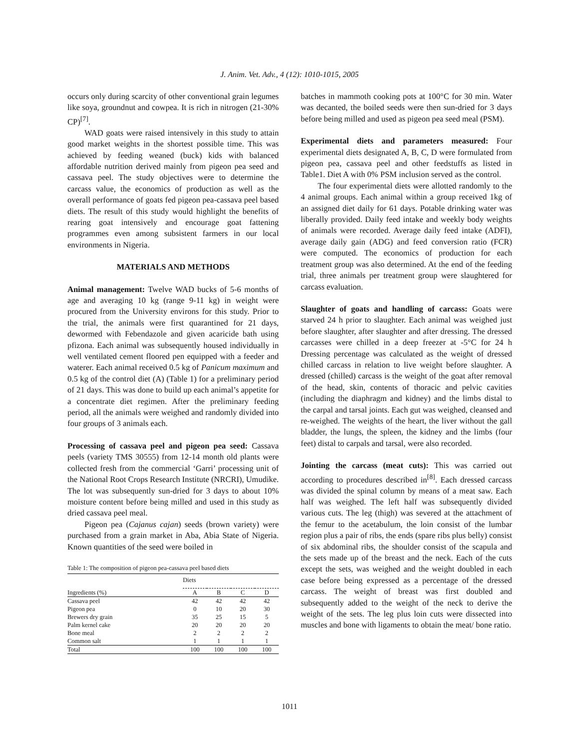J. Anim. Vet. Adv., 4 (12): 1010-1015, 2005
occurs only during scarcity of other conventional grain legumes like soya, groundnut and cowpea. It is rich in nitrogen (21-30% CP)<sup>[7]</sup>.
WAD goats were raised intensively in this study to attain good market weights in the shortest possible time. This was achieved by feeding weaned (buck) kids with balanced affordable nutrition derived mainly from pigeon pea seed and cassava peel. The study objectives were to determine the carcass value, the economics of production as well as the overall performance of goats fed pigeon pea-cassava peel based diets. The result of this study would highlight the benefits of rearing goat intensively and encourage goat fattening programmes even among subsistent farmers in our local environments in Nigeria.
MATERIALS AND METHODS
Animal management: Twelve WAD bucks of 5-6 months of age and averaging 10 kg (range 9-11 kg) in weight were procured from the University environs for this study. Prior to the trial, the animals were first quarantined for 21 days, dewormed with Febendazole and given acaricide bath using pfizona. Each animal was subsequently housed individually in well ventilated cement floored pen equipped with a feeder and waterer. Each animal received 0.5 kg of Panicum maximum and 0.5 kg of the control diet (A) (Table 1) for a preliminary period of 21 days. This was done to build up each animal’s appetite for a concentrate diet regimen. After the preliminary feeding period, all the animals were weighed and randomly divided into four groups of 3 animals each.
Processing of cassava peel and pigeon pea seed: Cassava peels (variety TMS 30555) from 12-14 month old plants were collected fresh from the commercial ‘Garri’ processing unit of the National Root Crops Research Institute (NRCRI), Umudike. The lot was subsequently sun-dried for 3 days to about 10% moisture content before being milled and used in this study as dried cassava peel meal.
Pigeon pea (Cajanus cajan) seeds (brown variety) were purchased from a grain market in Aba, Abia State of Nigeria. Known quantities of the seed were boiled in
Table 1: The composition of pigeon pea-cassava peel based diets
| | Diets | | | |
| Ingredients (%) | A | B | C | D |
| Cassava peel | 42 | 42 | 42 | 42 |
| Pigeon pea | 0 | 10 | 20 | 30 |
| Brewers dry grain | 35 | 25 | 15 | 5 |
| Palm kernel cake | 20 | 20 | 20 | 20 |
| Bone meal | 2 | 2 | 2 | 2 |
| Common salt | 1 | 1 | 1 | 1 |
| Total | 100 | 100 | 100 | 100 |
batches in mammoth cooking pots at 100°C for 30 min. Water was decanted, the boiled seeds were then sun-dried for 3 days before being milled and used as pigeon pea seed meal (PSM).
Experimental diets and parameters measured: Four experimental diets designated A, B, C, D were formulated from pigeon pea, cassava peel and other feedstuffs as listed in Table1. Diet A with 0% PSM inclusion served as the control.
The four experimental diets were allotted randomly to the 4 animal groups. Each animal within a group received 1kg of an assigned diet daily for 61 days. Potable drinking water was liberally provided. Daily feed intake and weekly body weights of animals were recorded. Average daily feed intake (ADFI), average daily gain (ADG) and feed conversion ratio (FCR) were computed. The economics of production for each treatment group was also determined. At the end of the feeding trial, three animals per treatment group were slaughtered for carcass evaluation.
Slaughter of goats and handling of carcass: Goats were starved 24 h prior to slaughter. Each animal was weighed just before slaughter, after slaughter and after dressing. The dressed carcasses were chilled in a deep freezer at -5°C for 24 h Dressing percentage was calculated as the weight of dressed chilled carcass in relation to live weight before slaughter. A dressed (chilled) carcass is the weight of the goat after removal of the head, skin, contents of thoracic and pelvic cavities (including the diaphragm and kidney) and the limbs distal to the carpal and tarsal joints. Each gut was weighed, cleansed and re-weighed. The weights of the heart, the liver without the gall bladder, the lungs, the spleen, the kidney and the limbs (four feet) distal to carpals and tarsal, were also recorded.
Jointing the carcass (meat cuts): This was carried out according to procedures described in<sup>[8]</sup>. Each dressed carcass was divided the spinal column by means of a meat saw. Each half was weighed. The left half was subsequently divided various cuts. The leg (thigh) was severed at the attachment of the femur to the acetabulum, the loin consist of the lumbar region plus a pair of ribs, the ends (spare ribs plus belly) consist of six abdominal ribs, the shoulder consist of the scapula and the sets made up of the breast and the neck. Each of the cuts except the sets, was weighed and the weight doubled in each case before being expressed as a percentage of the dressed carcass. The weight of breast was first doubled and subsequently added to the weight of the neck to derive the weight of the sets. The leg plus loin cuts were dissected into muscles and bone with ligaments to obtain the meat/ bone ratio.
1011